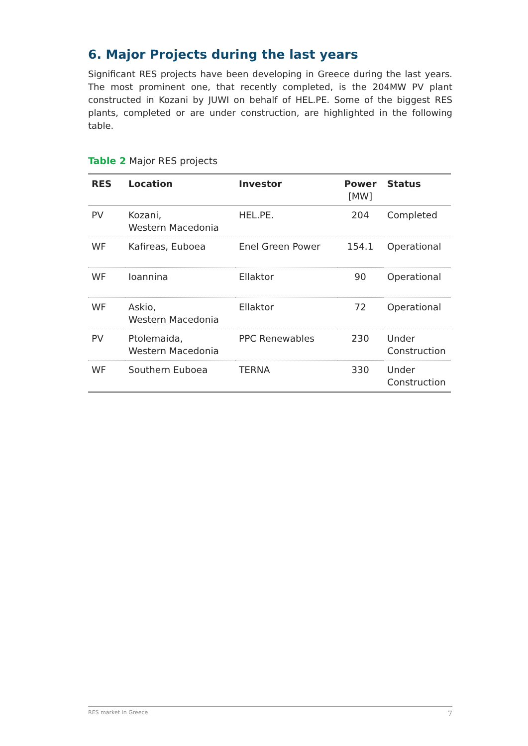6. Major Projects during the last years
Significant RES projects have been developing in Greece during the last years. The most prominent one, that recently completed, is the 204MW PV plant constructed in Kozani by JUWI on behalf of HEL.PE. Some of the biggest RES plants, completed or are under construction, are highlighted in the following table.
Table 2 Major RES projects
| RES | Location | Investor | Power [MW] | Status |
| --- | --- | --- | --- | --- |
| PV | Kozani, Western Macedonia | HEL.PE. | 204 | Completed |
| WF | Kafireas, Euboea | Enel Green Power | 154.1 | Operational |
| WF | Ioannina | Ellaktor | 90 | Operational |
| WF | Askio, Western Macedonia | Ellaktor | 72 | Operational |
| PV | Ptolemaida, Western Macedonia | PPC Renewables | 230 | Under Construction |
| WF | Southern Euboea | TERNA | 330 | Under Construction |
RES market in Greece 7